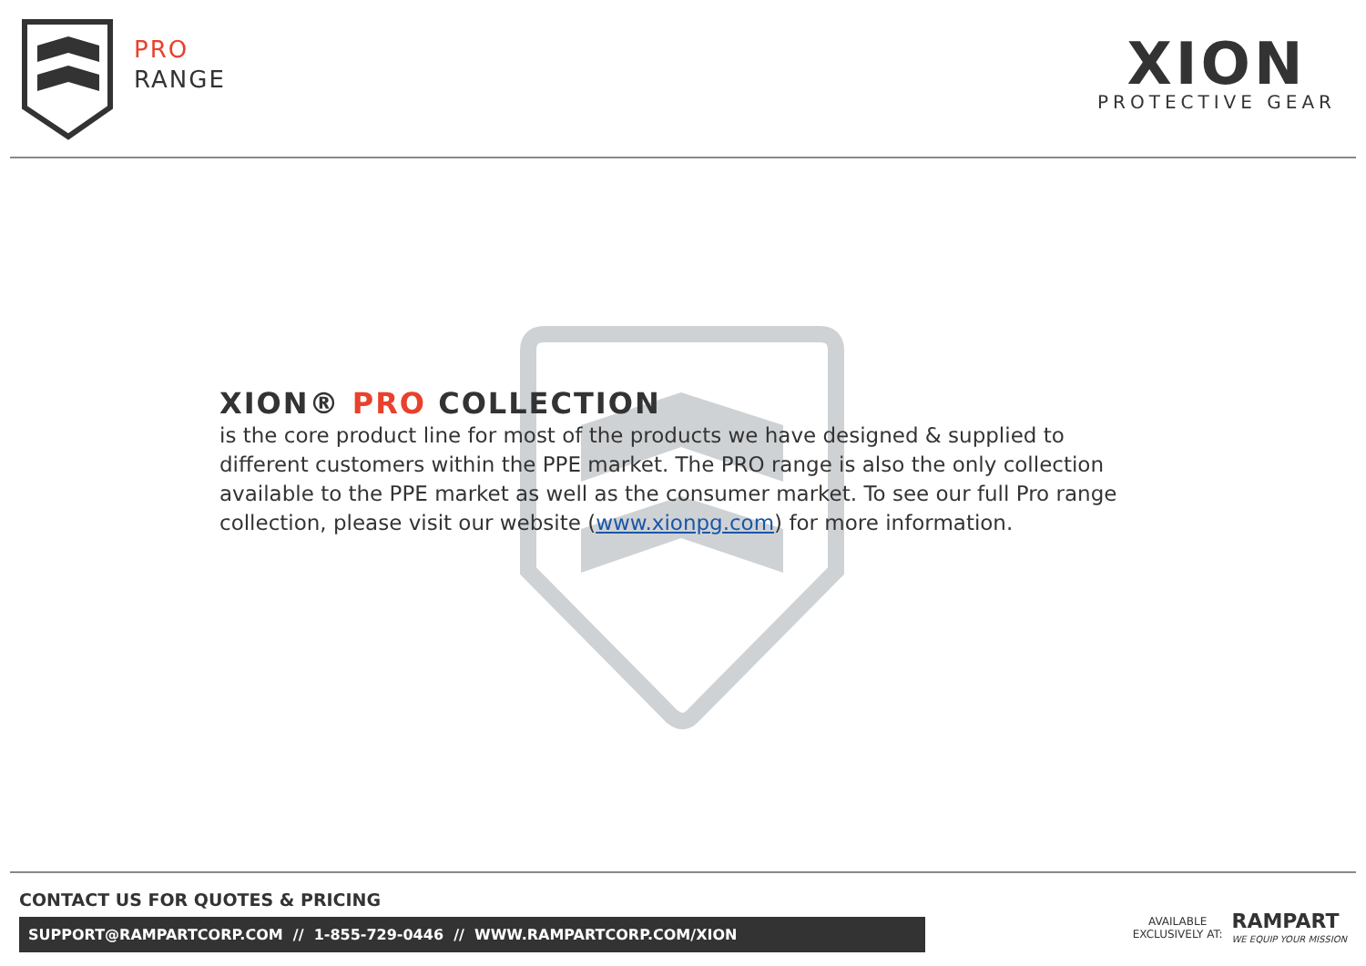PRO
RANGE
XION
PROTECTIVE GEAR
XION® PRO COLLECTION
is the core product line for most of the products we have designed & supplied to different customers within the PPE market. The PRO range is also the only collection available to the PPE market as well as the consumer market. To see our full Pro range collection, please visit our website (www.xionpg.com) for more information.
CONTACT US FOR QUOTES & PRICING
SUPPORT@RAMPARTCORP.COM // 1-855-729-0446 // WWW.RAMPARTCORP.COM/XION
AVAILABLE
EXCLUSIVELY AT:
RAMPART
WE EQUIP YOUR MISSION